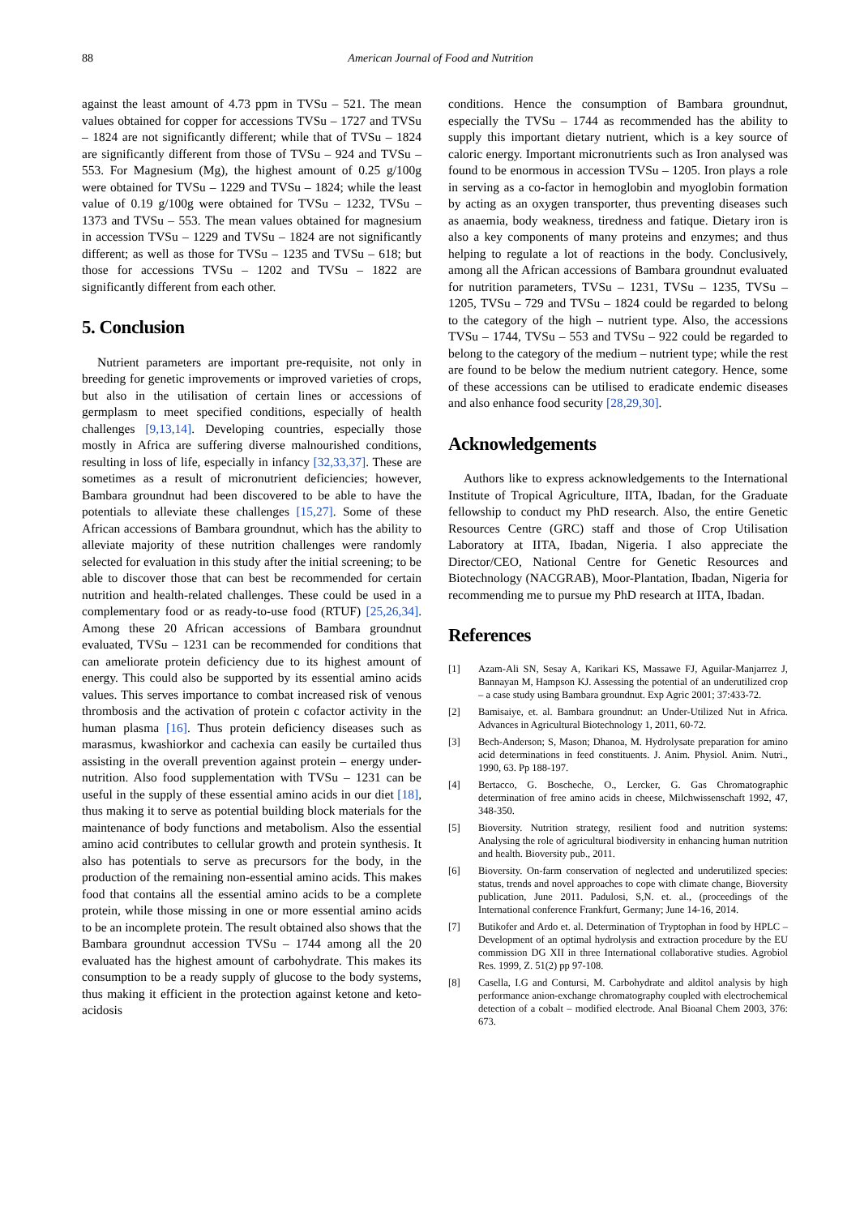88
American Journal of Food and Nutrition
against the least amount of 4.73 ppm in TVSu – 521. The mean values obtained for copper for accessions TVSu – 1727 and TVSu – 1824 are not significantly different; while that of TVSu – 1824 are significantly different from those of TVSu – 924 and TVSu – 553. For Magnesium (Mg), the highest amount of 0.25 g/100g were obtained for TVSu – 1229 and TVSu – 1824; while the least value of 0.19 g/100g were obtained for TVSu – 1232, TVSu – 1373 and TVSu – 553. The mean values obtained for magnesium in accession TVSu – 1229 and TVSu – 1824 are not significantly different; as well as those for TVSu – 1235 and TVSu – 618; but those for accessions TVSu – 1202 and TVSu – 1822 are significantly different from each other.
5. Conclusion
Nutrient parameters are important pre-requisite, not only in breeding for genetic improvements or improved varieties of crops, but also in the utilisation of certain lines or accessions of germplasm to meet specified conditions, especially of health challenges [9,13,14]. Developing countries, especially those mostly in Africa are suffering diverse malnourished conditions, resulting in loss of life, especially in infancy [32,33,37]. These are sometimes as a result of micronutrient deficiencies; however, Bambara groundnut had been discovered to be able to have the potentials to alleviate these challenges [15,27]. Some of these African accessions of Bambara groundnut, which has the ability to alleviate majority of these nutrition challenges were randomly selected for evaluation in this study after the initial screening; to be able to discover those that can best be recommended for certain nutrition and health-related challenges. These could be used in a complementary food or as ready-to-use food (RTUF) [25,26,34]. Among these 20 African accessions of Bambara groundnut evaluated, TVSu – 1231 can be recommended for conditions that can ameliorate protein deficiency due to its highest amount of energy. This could also be supported by its essential amino acids values. This serves importance to combat increased risk of venous thrombosis and the activation of protein c cofactor activity in the human plasma [16]. Thus protein deficiency diseases such as marasmus, kwashiorkor and cachexia can easily be curtailed thus assisting in the overall prevention against protein – energy under-nutrition. Also food supplementation with TVSu – 1231 can be useful in the supply of these essential amino acids in our diet [18], thus making it to serve as potential building block materials for the maintenance of body functions and metabolism. Also the essential amino acid contributes to cellular growth and protein synthesis. It also has potentials to serve as precursors for the body, in the production of the remaining non-essential amino acids. This makes food that contains all the essential amino acids to be a complete protein, while those missing in one or more essential amino acids to be an incomplete protein. The result obtained also shows that the Bambara groundnut accession TVSu – 1744 among all the 20 evaluated has the highest amount of carbohydrate. This makes its consumption to be a ready supply of glucose to the body systems, thus making it efficient in the protection against ketone and keto-acidosis
conditions. Hence the consumption of Bambara groundnut, especially the TVSu – 1744 as recommended has the ability to supply this important dietary nutrient, which is a key source of caloric energy. Important micronutrients such as Iron analysed was found to be enormous in accession TVSu – 1205. Iron plays a role in serving as a co-factor in hemoglobin and myoglobin formation by acting as an oxygen transporter, thus preventing diseases such as anaemia, body weakness, tiredness and fatique. Dietary iron is also a key components of many proteins and enzymes; and thus helping to regulate a lot of reactions in the body. Conclusively, among all the African accessions of Bambara groundnut evaluated for nutrition parameters, TVSu – 1231, TVSu – 1235, TVSu – 1205, TVSu – 729 and TVSu – 1824 could be regarded to belong to the category of the high – nutrient type. Also, the accessions TVSu – 1744, TVSu – 553 and TVSu – 922 could be regarded to belong to the category of the medium – nutrient type; while the rest are found to be below the medium nutrient category. Hence, some of these accessions can be utilised to eradicate endemic diseases and also enhance food security [28,29,30].
Acknowledgements
Authors like to express acknowledgements to the International Institute of Tropical Agriculture, IITA, Ibadan, for the Graduate fellowship to conduct my PhD research. Also, the entire Genetic Resources Centre (GRC) staff and those of Crop Utilisation Laboratory at IITA, Ibadan, Nigeria. I also appreciate the Director/CEO, National Centre for Genetic Resources and Biotechnology (NACGRAB), Moor-Plantation, Ibadan, Nigeria for recommending me to pursue my PhD research at IITA, Ibadan.
References
[1] Azam-Ali SN, Sesay A, Karikari KS, Massawe FJ, Aguilar-Manjarrez J, Bannayan M, Hampson KJ. Assessing the potential of an underutilized crop – a case study using Bambara groundnut. Exp Agric 2001; 37:433-72.
[2] Bamisaiye, et. al. Bambara groundnut: an Under-Utilized Nut in Africa. Advances in Agricultural Biotechnology 1, 2011, 60-72.
[3] Bech-Anderson; S, Mason; Dhanoa, M. Hydrolysate preparation for amino acid determinations in feed constituents. J. Anim. Physiol. Anim. Nutri., 1990, 63. Pp 188-197.
[4] Bertacco, G. Boscheche, O., Lercker, G. Gas Chromatographic determination of free amino acids in cheese, Milchwissenschaft 1992, 47, 348-350.
[5] Bioversity. Nutrition strategy, resilient food and nutrition systems: Analysing the role of agricultural biodiversity in enhancing human nutrition and health. Bioversity pub., 2011.
[6] Bioversity. On-farm conservation of neglected and underutilized species: status, trends and novel approaches to cope with climate change, Bioversity publication, June 2011. Padulosi, S,N. et. al., (proceedings of the International conference Frankfurt, Germany; June 14-16, 2014.
[7] Butikofer and Ardo et. al. Determination of Tryptophan in food by HPLC – Development of an optimal hydrolysis and extraction procedure by the EU commission DG XII in three International collaborative studies. Agrobiol Res. 1999, Z. 51(2) pp 97-108.
[8] Casella, I.G and Contursi, M. Carbohydrate and alditol analysis by high performance anion-exchange chromatography coupled with electrochemical detection of a cobalt – modified electrode. Anal Bioanal Chem 2003, 376: 673.